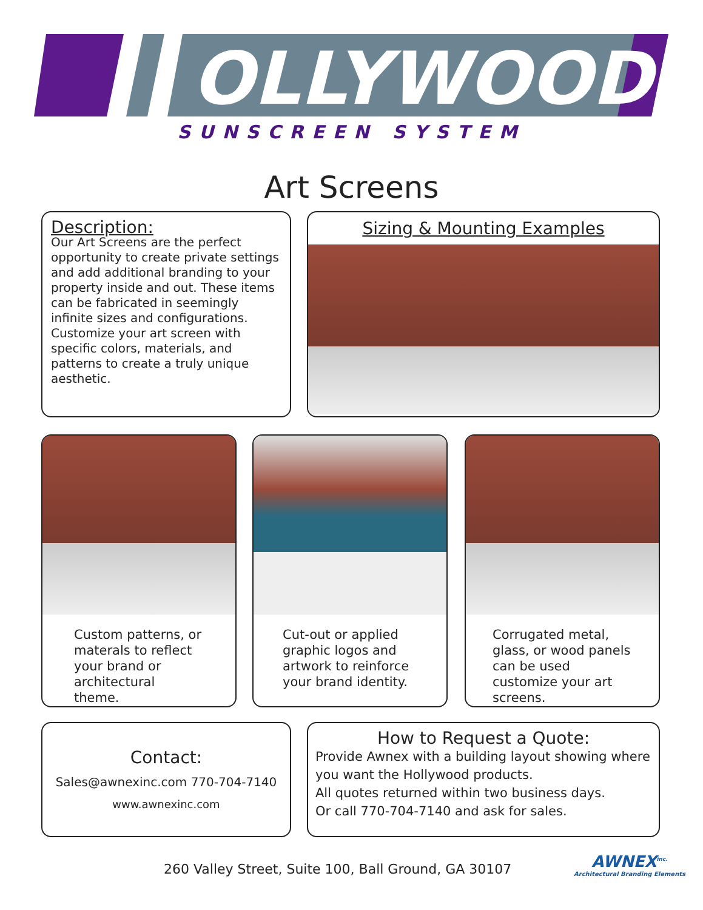OLLYWOOD
SUNSCREEN SYSTEM
Art Screens
Description:
Our Art Screens are the perfect opportunity to create private settings and add additional branding to your property inside and out. These items can be fabricated in seemingly infinite sizes and configurations. Customize your art screen with specific colors, materials, and patterns to create a truly unique aesthetic.
Sizing & Mounting Examples
Custom patterns, or materals to reflect your brand or architectural theme.
Cut-out or applied graphic logos and artwork to reinforce your brand identity.
Corrugated metal, glass, or wood panels can be used customize your art screens.
Contact:
Sales@awnexinc.com 770-704-7140
www.awnexinc.com
How to Request a Quote:
Provide Awnex with a building layout showing where you want the Hollywood products.
All quotes returned within two business days.
Or call 770-704-7140 and ask for sales.
260 Valley Street, Suite 100, Ball Ground, GA 30107
AWNEX<sup>inc.</sup>
Architectural Branding Elements